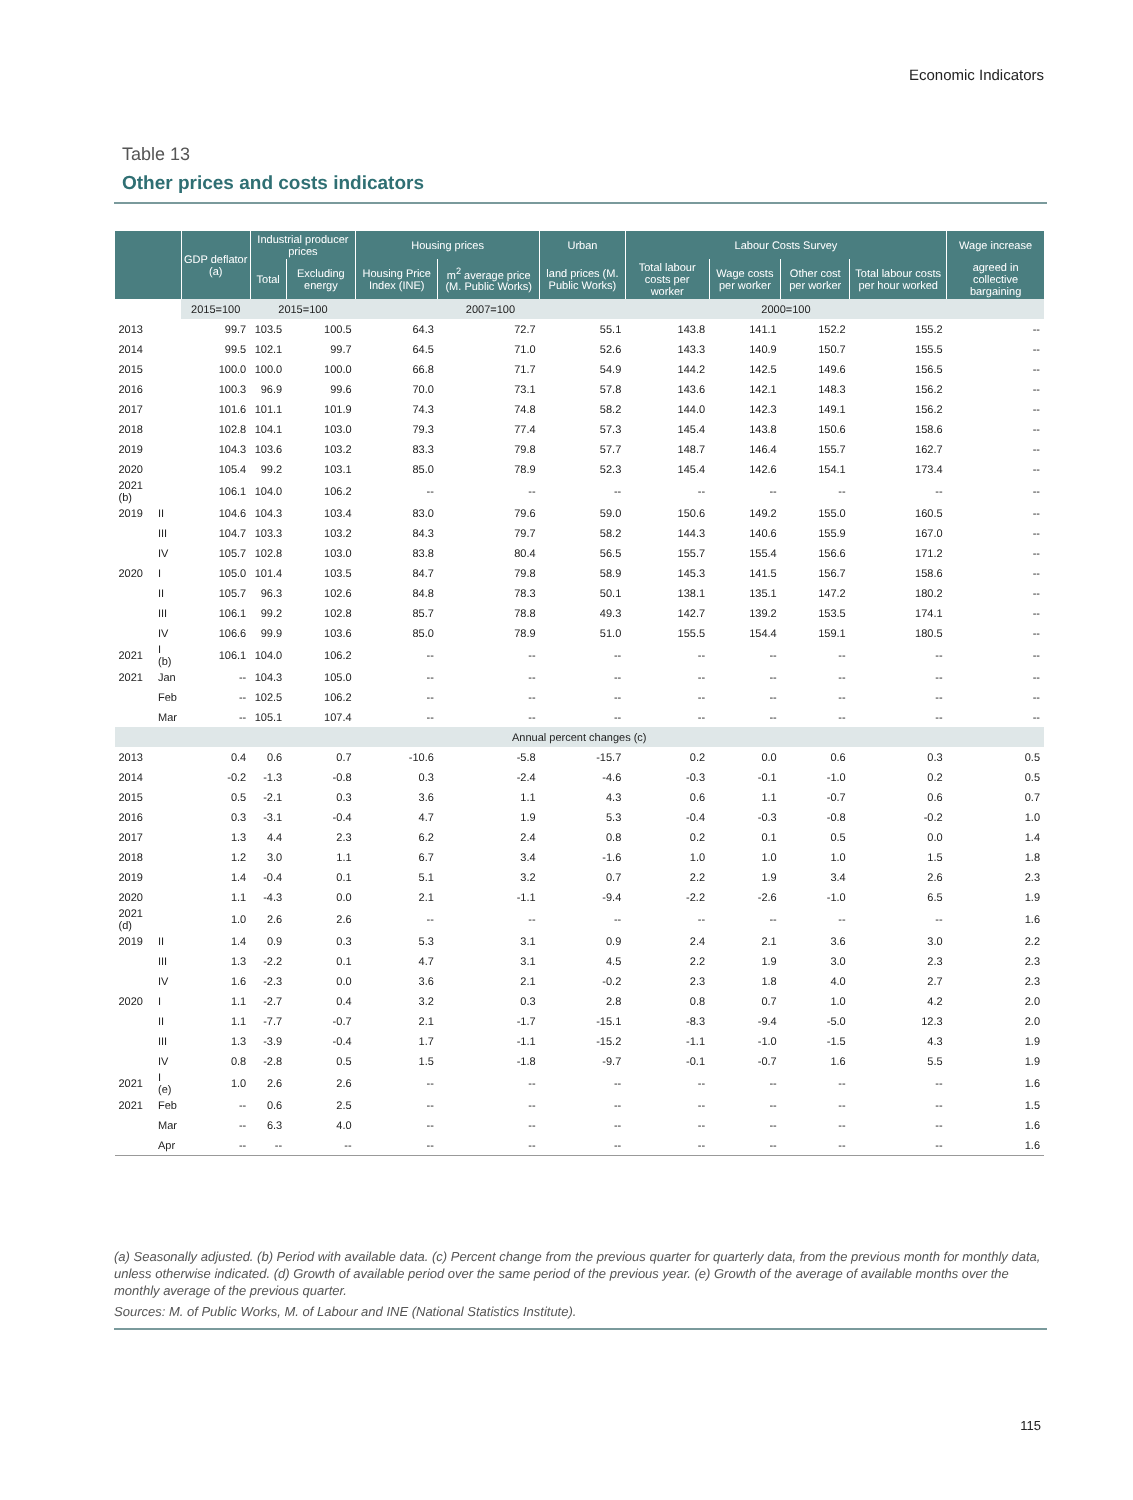Economic Indicators
Table 13
Other prices and costs indicators
| | | GDP deflator (a) | Industrial producer prices | | Housing prices | | Urban | Labour Costs Survey | | | | Wage increase |
| --- | --- | --- | --- | --- | --- | --- | --- | --- | --- | --- | --- | --- |
| | | | Total | Excluding energy | Housing Price Index (INE) | m<sup>2</sup> average price (M. Public Works) | land prices (M. Public Works) | Total labour costs per worker | Wage costs per worker | Other cost per worker | Total labour costs per hour worked | agreed in collective bargaining |
| | | 2015=100 | 2015=100 | | 2007=100 | | | 2000=100 | | | | |
| 2013 | | 99.7 | 103.5 | 100.5 | 64.3 | 72.7 | 55.1 | 143.8 | 141.1 | 152.2 | 155.2 | -- |
| 2014 | | 99.5 | 102.1 | 99.7 | 64.5 | 71.0 | 52.6 | 143.3 | 140.9 | 150.7 | 155.5 | -- |
| 2015 | | 100.0 | 100.0 | 100.0 | 66.8 | 71.7 | 54.9 | 144.2 | 142.5 | 149.6 | 156.5 | -- |
| 2016 | | 100.3 | 96.9 | 99.6 | 70.0 | 73.1 | 57.8 | 143.6 | 142.1 | 148.3 | 156.2 | -- |
| 2017 | | 101.6 | 101.1 | 101.9 | 74.3 | 74.8 | 58.2 | 144.0 | 142.3 | 149.1 | 156.2 | -- |
| 2018 | | 102.8 | 104.1 | 103.0 | 79.3 | 77.4 | 57.3 | 145.4 | 143.8 | 150.6 | 158.6 | -- |
| 2019 | | 104.3 | 103.6 | 103.2 | 83.3 | 79.8 | 57.7 | 148.7 | 146.4 | 155.7 | 162.7 | -- |
| 2020 | | 105.4 | 99.2 | 103.1 | 85.0 | 78.9 | 52.3 | 145.4 | 142.6 | 154.1 | 173.4 | -- |
| 2021 (b) | | 106.1 | 104.0 | 106.2 | -- | -- | -- | -- | -- | -- | -- | -- |
| 2019 | II | 104.6 | 104.3 | 103.4 | 83.0 | 79.6 | 59.0 | 150.6 | 149.2 | 155.0 | 160.5 | -- |
| | III | 104.7 | 103.3 | 103.2 | 84.3 | 79.7 | 58.2 | 144.3 | 140.6 | 155.9 | 167.0 | -- |
| | IV | 105.7 | 102.8 | 103.0 | 83.8 | 80.4 | 56.5 | 155.7 | 155.4 | 156.6 | 171.2 | -- |
| 2020 | I | 105.0 | 101.4 | 103.5 | 84.7 | 79.8 | 58.9 | 145.3 | 141.5 | 156.7 | 158.6 | -- |
| | II | 105.7 | 96.3 | 102.6 | 84.8 | 78.3 | 50.1 | 138.1 | 135.1 | 147.2 | 180.2 | -- |
| | III | 106.1 | 99.2 | 102.8 | 85.7 | 78.8 | 49.3 | 142.7 | 139.2 | 153.5 | 174.1 | -- |
| | IV | 106.6 | 99.9 | 103.6 | 85.0 | 78.9 | 51.0 | 155.5 | 154.4 | 159.1 | 180.5 | -- |
| 2021 | I (b) | 106.1 | 104.0 | 106.2 | -- | -- | -- | -- | -- | -- | -- | -- |
| 2021 | Jan | -- | 104.3 | 105.0 | -- | -- | -- | -- | -- | -- | -- | -- |
| | Feb | -- | 102.5 | 106.2 | -- | -- | -- | -- | -- | -- | -- | -- |
| | Mar | -- | 105.1 | 107.4 | -- | -- | -- | -- | -- | -- | -- | -- |
| Annual percent changes (c) | | | | | | | | | | | | |
| 2013 | | 0.4 | 0.6 | 0.7 | -10.6 | -5.8 | -15.7 | 0.2 | 0.0 | 0.6 | 0.3 | 0.5 |
| 2014 | | -0.2 | -1.3 | -0.8 | 0.3 | -2.4 | -4.6 | -0.3 | -0.1 | -1.0 | 0.2 | 0.5 |
| 2015 | | 0.5 | -2.1 | 0.3 | 3.6 | 1.1 | 4.3 | 0.6 | 1.1 | -0.7 | 0.6 | 0.7 |
| 2016 | | 0.3 | -3.1 | -0.4 | 4.7 | 1.9 | 5.3 | -0.4 | -0.3 | -0.8 | -0.2 | 1.0 |
| 2017 | | 1.3 | 4.4 | 2.3 | 6.2 | 2.4 | 0.8 | 0.2 | 0.1 | 0.5 | 0.0 | 1.4 |
| 2018 | | 1.2 | 3.0 | 1.1 | 6.7 | 3.4 | -1.6 | 1.0 | 1.0 | 1.0 | 1.5 | 1.8 |
| 2019 | | 1.4 | -0.4 | 0.1 | 5.1 | 3.2 | 0.7 | 2.2 | 1.9 | 3.4 | 2.6 | 2.3 |
| 2020 | | 1.1 | -4.3 | 0.0 | 2.1 | -1.1 | -9.4 | -2.2 | -2.6 | -1.0 | 6.5 | 1.9 |
| 2021 (d) | | 1.0 | 2.6 | 2.6 | -- | -- | -- | -- | -- | -- | -- | 1.6 |
| 2019 | II | 1.4 | 0.9 | 0.3 | 5.3 | 3.1 | 0.9 | 2.4 | 2.1 | 3.6 | 3.0 | 2.2 |
| | III | 1.3 | -2.2 | 0.1 | 4.7 | 3.1 | 4.5 | 2.2 | 1.9 | 3.0 | 2.3 | 2.3 |
| | IV | 1.6 | -2.3 | 0.0 | 3.6 | 2.1 | -0.2 | 2.3 | 1.8 | 4.0 | 2.7 | 2.3 |
| 2020 | I | 1.1 | -2.7 | 0.4 | 3.2 | 0.3 | 2.8 | 0.8 | 0.7 | 1.0 | 4.2 | 2.0 |
| | II | 1.1 | -7.7 | -0.7 | 2.1 | -1.7 | -15.1 | -8.3 | -9.4 | -5.0 | 12.3 | 2.0 |
| | III | 1.3 | -3.9 | -0.4 | 1.7 | -1.1 | -15.2 | -1.1 | -1.0 | -1.5 | 4.3 | 1.9 |
| | IV | 0.8 | -2.8 | 0.5 | 1.5 | -1.8 | -9.7 | -0.1 | -0.7 | 1.6 | 5.5 | 1.9 |
| 2021 | I (e) | 1.0 | 2.6 | 2.6 | -- | -- | -- | -- | -- | -- | -- | 1.6 |
| 2021 | Feb | -- | 0.6 | 2.5 | -- | -- | -- | -- | -- | -- | -- | 1.5 |
| | Mar | -- | 6.3 | 4.0 | -- | -- | -- | -- | -- | -- | -- | 1.6 |
| | Apr | -- | -- | -- | -- | -- | -- | -- | -- | -- | -- | 1.6 |
(a) Seasonally adjusted. (b) Period with available data. (c) Percent change from the previous quarter for quarterly data, from the previous month for monthly data, unless otherwise indicated. (d) Growth of available period over the same period of the previous year. (e) Growth of the average of available months over the monthly average of the previous quarter.
Sources: M. of Public Works, M. of Labour and INE (National Statistics Institute).
115